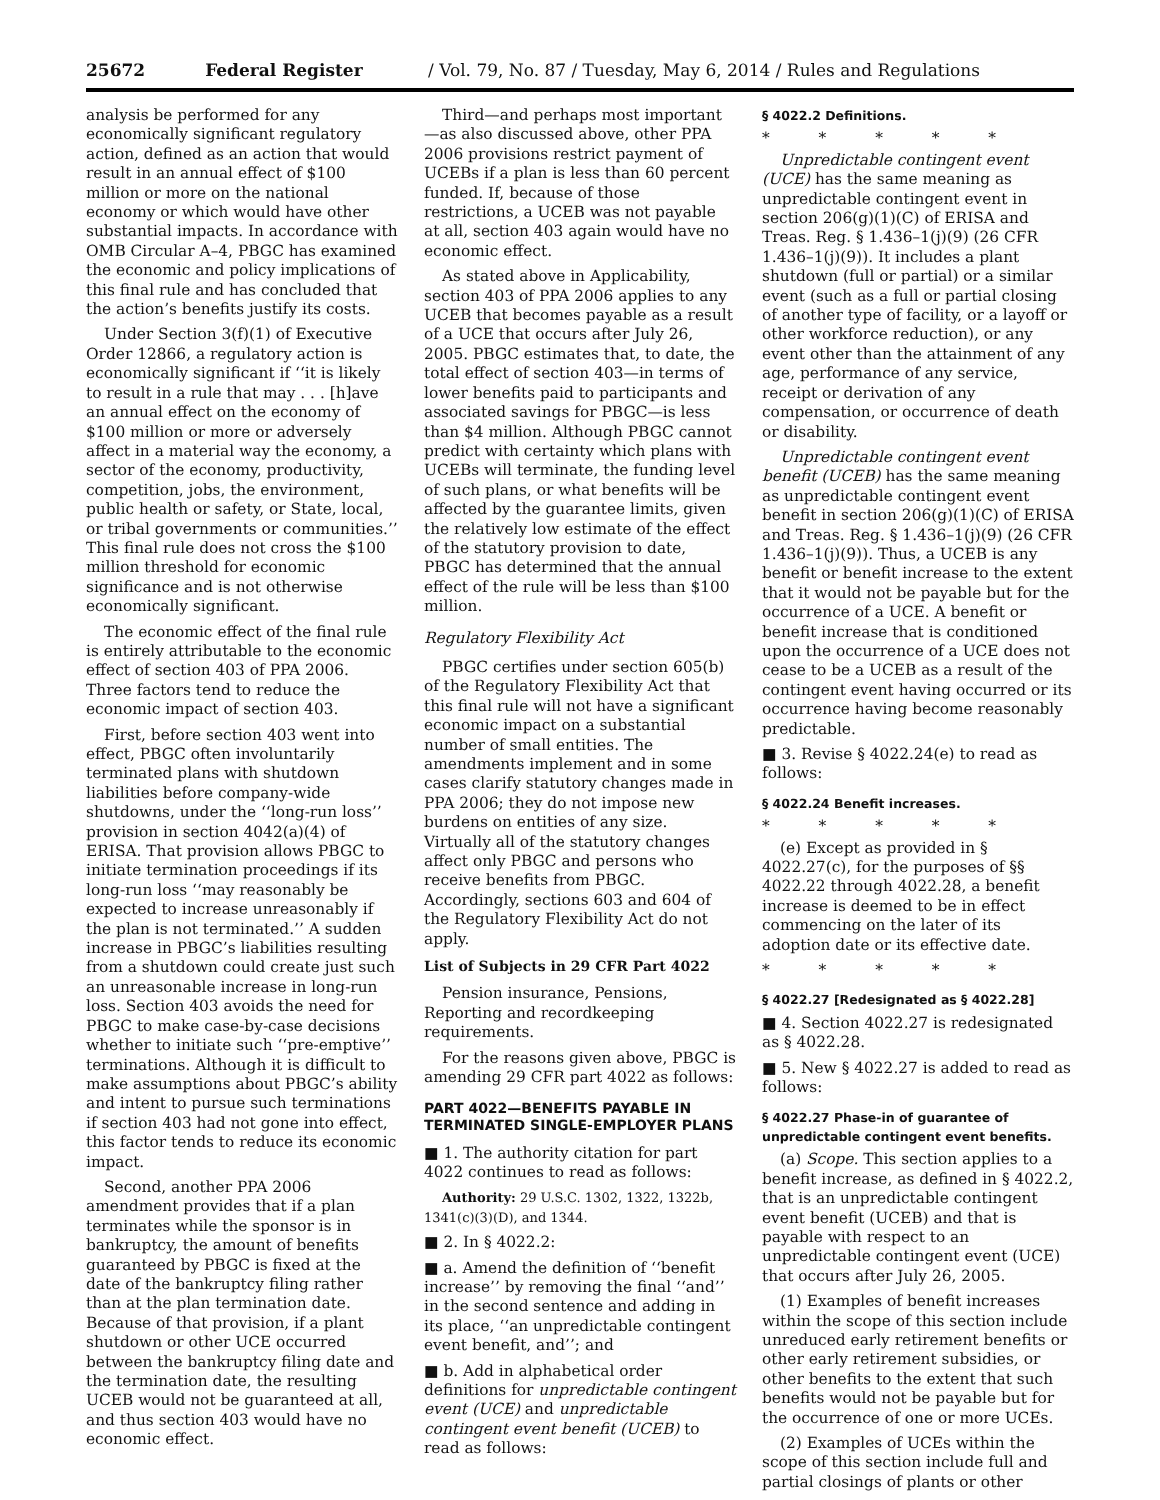25672 Federal Register / Vol. 79, No. 87 / Tuesday, May 6, 2014 / Rules and Regulations
analysis be performed for any economically significant regulatory action, defined as an action that would result in an annual effect of $100 million or more on the national economy or which would have other substantial impacts. In accordance with OMB Circular A–4, PBGC has examined the economic and policy implications of this final rule and has concluded that the action’s benefits justify its costs.
Under Section 3(f)(1) of Executive Order 12866, a regulatory action is economically significant if ‘‘it is likely to result in a rule that may . . . [h]ave an annual effect on the economy of $100 million or more or adversely affect in a material way the economy, a sector of the economy, productivity, competition, jobs, the environment, public health or safety, or State, local, or tribal governments or communities.’’ This final rule does not cross the $100 million threshold for economic significance and is not otherwise economically significant.
The economic effect of the final rule is entirely attributable to the economic effect of section 403 of PPA 2006. Three factors tend to reduce the economic impact of section 403.
First, before section 403 went into effect, PBGC often involuntarily terminated plans with shutdown liabilities before company-wide shutdowns, under the ‘‘long-run loss’’ provision in section 4042(a)(4) of ERISA. That provision allows PBGC to initiate termination proceedings if its long-run loss ‘‘may reasonably be expected to increase unreasonably if the plan is not terminated.’’ A sudden increase in PBGC’s liabilities resulting from a shutdown could create just such an unreasonable increase in long-run loss. Section 403 avoids the need for PBGC to make case-by-case decisions whether to initiate such ‘‘pre-emptive’’ terminations. Although it is difficult to make assumptions about PBGC’s ability and intent to pursue such terminations if section 403 had not gone into effect, this factor tends to reduce its economic impact.
Second, another PPA 2006 amendment provides that if a plan terminates while the sponsor is in bankruptcy, the amount of benefits guaranteed by PBGC is fixed at the date of the bankruptcy filing rather than at the plan termination date. Because of that provision, if a plant shutdown or other UCE occurred between the bankruptcy filing date and the termination date, the resulting UCEB would not be guaranteed at all, and thus section 403 would have no economic effect.
Third—and perhaps most important—as also discussed above, other PPA 2006 provisions restrict payment of UCEBs if a plan is less than 60 percent funded. If, because of those restrictions, a UCEB was not payable at all, section 403 again would have no economic effect.
As stated above in Applicability, section 403 of PPA 2006 applies to any UCEB that becomes payable as a result of a UCE that occurs after July 26, 2005. PBGC estimates that, to date, the total effect of section 403—in terms of lower benefits paid to participants and associated savings for PBGC—is less than $4 million. Although PBGC cannot predict with certainty which plans with UCEBs will terminate, the funding level of such plans, or what benefits will be affected by the guarantee limits, given the relatively low estimate of the effect of the statutory provision to date, PBGC has determined that the annual effect of the rule will be less than $100 million.
Regulatory Flexibility Act
PBGC certifies under section 605(b) of the Regulatory Flexibility Act that this final rule will not have a significant economic impact on a substantial number of small entities. The amendments implement and in some cases clarify statutory changes made in PPA 2006; they do not impose new burdens on entities of any size. Virtually all of the statutory changes affect only PBGC and persons who receive benefits from PBGC. Accordingly, sections 603 and 604 of the Regulatory Flexibility Act do not apply.
List of Subjects in 29 CFR Part 4022
Pension insurance, Pensions, Reporting and recordkeeping requirements.
For the reasons given above, PBGC is amending 29 CFR part 4022 as follows:
PART 4022—BENEFITS PAYABLE IN TERMINATED SINGLE-EMPLOYER PLANS
■ 1. The authority citation for part 4022 continues to read as follows:
Authority: 29 U.S.C. 1302, 1322, 1322b, 1341(c)(3)(D), and 1344.
■ 2. In § 4022.2:
■ a. Amend the definition of ‘‘benefit increase’’ by removing the final ‘‘and’’ in the second sentence and adding in its place, ‘‘an unpredictable contingent event benefit, and’’; and
■ b. Add in alphabetical order definitions for unpredictable contingent event (UCE) and unpredictable contingent event benefit (UCEB) to read as follows:
§ 4022.2 Definitions.
* * * * *
Unpredictable contingent event (UCE) has the same meaning as unpredictable contingent event in section 206(g)(1)(C) of ERISA and Treas. Reg. § 1.436–1(j)(9) (26 CFR 1.436–1(j)(9)). It includes a plant shutdown (full or partial) or a similar event (such as a full or partial closing of another type of facility, or a layoff or other workforce reduction), or any event other than the attainment of any age, performance of any service, receipt or derivation of any compensation, or occurrence of death or disability.
Unpredictable contingent event benefit (UCEB) has the same meaning as unpredictable contingent event benefit in section 206(g)(1)(C) of ERISA and Treas. Reg. § 1.436–1(j)(9) (26 CFR 1.436–1(j)(9)). Thus, a UCEB is any benefit or benefit increase to the extent that it would not be payable but for the occurrence of a UCE. A benefit or benefit increase that is conditioned upon the occurrence of a UCE does not cease to be a UCEB as a result of the contingent event having occurred or its occurrence having become reasonably predictable.
■ 3. Revise § 4022.24(e) to read as follows:
§ 4022.24 Benefit increases.
* * * * *
(e) Except as provided in § 4022.27(c), for the purposes of §§ 4022.22 through 4022.28, a benefit increase is deemed to be in effect commencing on the later of its adoption date or its effective date.
* * * * *
§ 4022.27 [Redesignated as § 4022.28]
■ 4. Section 4022.27 is redesignated as § 4022.28.
■ 5. New § 4022.27 is added to read as follows:
§ 4022.27 Phase-in of guarantee of unpredictable contingent event benefits.
(a) Scope. This section applies to a benefit increase, as defined in § 4022.2, that is an unpredictable contingent event benefit (UCEB) and that is payable with respect to an unpredictable contingent event (UCE) that occurs after July 26, 2005.
(1) Examples of benefit increases within the scope of this section include unreduced early retirement benefits or other early retirement subsidies, or other benefits to the extent that such benefits would not be payable but for the occurrence of one or more UCEs.
(2) Examples of UCEs within the scope of this section include full and partial closings of plants or other